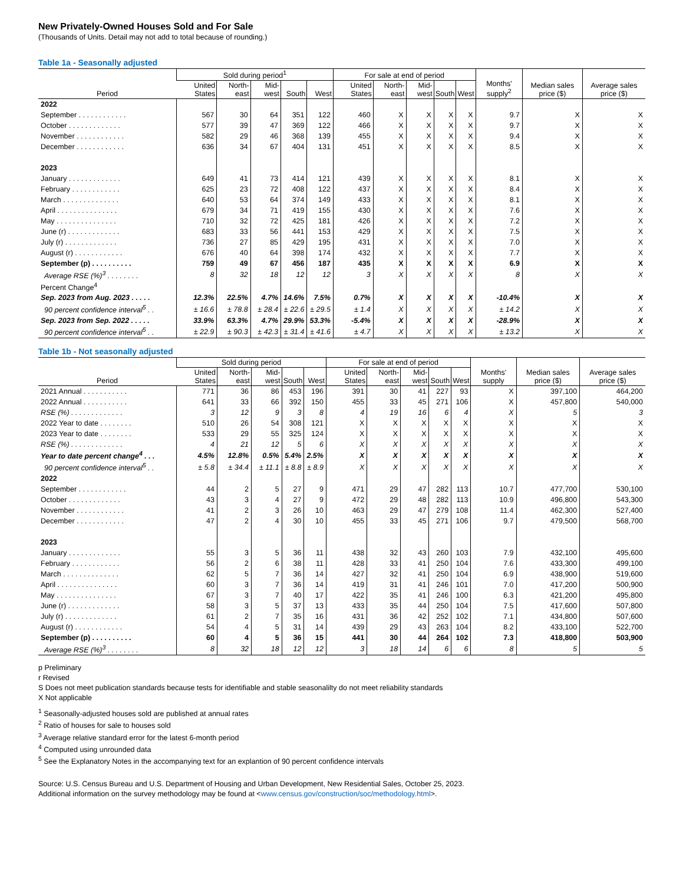New Privately-Owned Houses Sold and For Sale
(Thousands of Units. Detail may not add to total because of rounding.)
Table 1a - Seasonally adjusted
| Period | Sold during period<sup>1</sup> | | | | | For sale at end of period | | | | | Months' supply<sup>2</sup> | Median sales price ($) | Average sales price ($) |
| --- | --- | --- | --- | --- | --- | --- | --- | --- | --- | --- | --- | --- | --- |
| | United States | North-east | Mid-west | South | West | United States | North-east | Mid-west | South | West | | | |
| 2022 | | | | | | | | | | | | | |
| September . . . . . . . . . . . . | 567 | 30 | 64 | 351 | 122 | 460 | X | X | X | X | 9.7 | X | X |
| October . . . . . . . . . . . . . | 577 | 39 | 47 | 369 | 122 | 466 | X | X | X | X | 9.7 | X | X |
| November . . . . . . . . . . . . | 582 | 29 | 46 | 368 | 139 | 455 | X | X | X | X | 9.4 | X | X |
| December . . . . . . . . . . . . | 636 | 34 | 67 | 404 | 131 | 451 | X | X | X | X | 8.5 | X | X |
| 2023 | | | | | | | | | | | | | |
| January . . . . . . . . . . . . . | 649 | 41 | 73 | 414 | 121 | 439 | X | X | X | X | 8.1 | X | X |
| February . . . . . . . . . . . . | 625 | 23 | 72 | 408 | 122 | 437 | X | X | X | X | 8.4 | X | X |
| March . . . . . . . . . . . . . . | 640 | 53 | 64 | 374 | 149 | 433 | X | X | X | X | 8.1 | X | X |
| April . . . . . . . . . . . . . . . | 679 | 34 | 71 | 419 | 155 | 430 | X | X | X | X | 7.6 | X | X |
| May . . . . . . . . . . . . . . . | 710 | 32 | 72 | 425 | 181 | 426 | X | X | X | X | 7.2 | X | X |
| June (r) . . . . . . . . . . . . . | 683 | 33 | 56 | 441 | 153 | 429 | X | X | X | X | 7.5 | X | X |
| July (r) . . . . . . . . . . . . . | 736 | 27 | 85 | 429 | 195 | 431 | X | X | X | X | 7.0 | X | X |
| August (r) . . . . . . . . . . . . | 676 | 40 | 64 | 398 | 174 | 432 | X | X | X | X | 7.7 | X | X |
| September (p) . . . . . . . . . . | 759 | 49 | 67 | 456 | 187 | 435 | X | X | X | X | 6.9 | X | X |
| Average RSE (%)<sup>3</sup> . . . . . . . . | 8 | 32 | 18 | 12 | 12 | 3 | X | X | X | X | 8 | X | X |
| Percent Change<sup>4</sup> | | | | | | | | | | | | | |
| Sep. 2023 from Aug. 2023 . . . . . | 12.3% | 22.5% | 4.7% | 14.6% | 7.5% | 0.7% | X | X | X | X | -10.4% | X | X |
| 90 percent confidence interval<sup>5</sup> . . | ± 16.6 | ± 78.8 | ± 28.4 | ± 22.6 | ± 29.5 | ± 1.4 | X | X | X | X | ± 14.2 | X | X |
| Sep. 2023 from Sep. 2022 . . . . . | 33.9% | 63.3% | 4.7% | 29.9% | 53.3% | -5.4% | X | X | X | X | -28.9% | X | X |
| 90 percent confidence interval<sup>5</sup> . . | ± 22.9 | ± 90.3 | ± 42.3 | ± 31.4 | ± 41.6 | ± 4.7 | X | X | X | X | ± 13.2 | X | X |
Table 1b - Not seasonally adjusted
| Period | Sold during period | | | | | For sale at end of period | | | | | Months' supply | Median sales price ($) | Average sales price ($) |
| --- | --- | --- | --- | --- | --- | --- | --- | --- | --- | --- | --- | --- | --- |
| | United States | North-east | Mid-west | South | West | United States | North-east | Mid-west | South | West | | | |
| 2021 Annual . . . . . . . . . . . | 771 | 36 | 86 | 453 | 196 | 391 | 30 | 41 | 227 | 93 | X | 397,100 | 464,200 |
| 2022 Annual . . . . . . . . . . . | 641 | 33 | 66 | 392 | 150 | 455 | 33 | 45 | 271 | 106 | X | 457,800 | 540,000 |
| RSE (%) . . . . . . . . . . . . . | 3 | 12 | 9 | 3 | 8 | 4 | 19 | 16 | 6 | 4 | X | 5 | 3 |
| 2022 Year to date . . . . . . . . | 510 | 26 | 54 | 308 | 121 | X | X | X | X | X | X | X | X |
| 2023 Year to date . . . . . . . . | 533 | 29 | 55 | 325 | 124 | X | X | X | X | X | X | X | X |
| RSE (%) . . . . . . . . . . . . . | 4 | 21 | 12 | 5 | 6 | X | X | X | X | X | X | X | X |
| Year to date percent change<sup>4</sup> . . . | 4.5% | 12.8% | 0.5% | 5.4% | 2.5% | X | X | X | X | X | X | X | X |
| 90 percent confidence interval<sup>5</sup> . . | ± 5.8 | ± 34.4 | ± 11.1 | ± 8.8 | ± 8.9 | X | X | X | X | X | X | X | X |
| 2022 | | | | | | | | | | | | | |
| September . . . . . . . . . . . . | 44 | 2 | 5 | 27 | 9 | 471 | 29 | 47 | 282 | 113 | 10.7 | 477,700 | 530,100 |
| October . . . . . . . . . . . . . | 43 | 3 | 4 | 27 | 9 | 472 | 29 | 48 | 282 | 113 | 10.9 | 496,800 | 543,300 |
| November . . . . . . . . . . . . | 41 | 2 | 3 | 26 | 10 | 463 | 29 | 47 | 279 | 108 | 11.4 | 462,300 | 527,400 |
| December . . . . . . . . . . . . | 47 | 2 | 4 | 30 | 10 | 455 | 33 | 45 | 271 | 106 | 9.7 | 479,500 | 568,700 |
| 2023 | | | | | | | | | | | | | |
| January . . . . . . . . . . . . . | 55 | 3 | 5 | 36 | 11 | 438 | 32 | 43 | 260 | 103 | 7.9 | 432,100 | 495,600 |
| February . . . . . . . . . . . . | 56 | 2 | 6 | 38 | 11 | 428 | 33 | 41 | 250 | 104 | 7.6 | 433,300 | 499,100 |
| March . . . . . . . . . . . . . . | 62 | 5 | 7 | 36 | 14 | 427 | 32 | 41 | 250 | 104 | 6.9 | 438,900 | 519,600 |
| April . . . . . . . . . . . . . . . | 60 | 3 | 7 | 36 | 14 | 419 | 31 | 41 | 246 | 101 | 7.0 | 417,200 | 500,900 |
| May . . . . . . . . . . . . . . . | 67 | 3 | 7 | 40 | 17 | 422 | 35 | 41 | 246 | 100 | 6.3 | 421,200 | 495,800 |
| June (r) . . . . . . . . . . . . . | 58 | 3 | 5 | 37 | 13 | 433 | 35 | 44 | 250 | 104 | 7.5 | 417,600 | 507,800 |
| July (r) . . . . . . . . . . . . . | 61 | 2 | 7 | 35 | 16 | 431 | 36 | 42 | 252 | 102 | 7.1 | 434,800 | 507,600 |
| August (r) . . . . . . . . . . . . | 54 | 4 | 5 | 31 | 14 | 439 | 29 | 43 | 263 | 104 | 8.2 | 433,100 | 522,700 |
| September (p) . . . . . . . . . . | 60 | 4 | 5 | 36 | 15 | 441 | 30 | 44 | 264 | 102 | 7.3 | 418,800 | 503,900 |
| Average RSE (%)<sup>3</sup> . . . . . . . . | 8 | 32 | 18 | 12 | 12 | 3 | 18 | 14 | 6 | 6 | 8 | 5 | 5 |
p Preliminary
r Revised
S Does not meet publication standards because tests for identifiable and stable seasonalilty do not meet reliability standards
X Not applicable
<sup>1</sup> Seasonally-adjusted houses sold are published at annual rates
<sup>2</sup> Ratio of houses for sale to houses sold
<sup>3</sup> Average relative standard error for the latest 6-month period
<sup>4</sup> Computed using unrounded data
<sup>5</sup> See the Explanatory Notes in the accompanying text for an explantion of 90 percent confidence intervals
Source: U.S. Census Bureau and U.S. Department of Housing and Urban Development, New Residential Sales, October 25, 2023.
Additional information on the survey methodology may be found at <www.census.gov/construction/soc/methodology.html>.